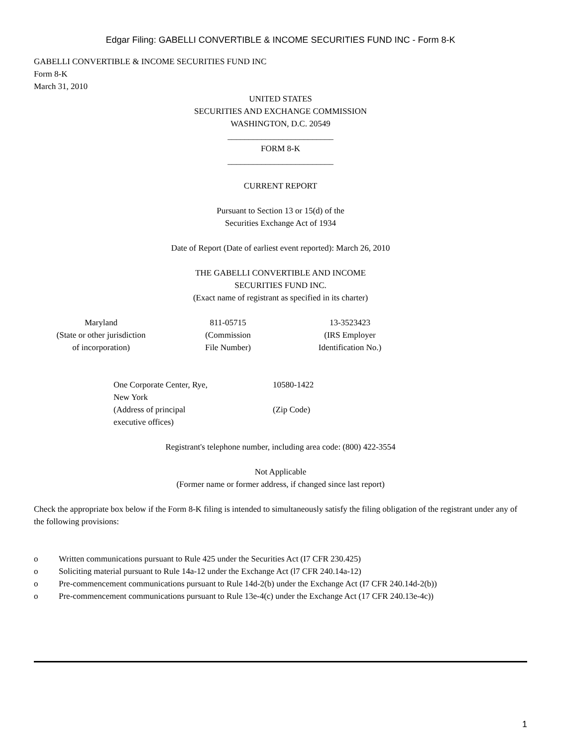Edgar Filing: GABELLI CONVERTIBLE & INCOME SECURITIES FUND INC - Form 8-K
GABELLI CONVERTIBLE & INCOME SECURITIES FUND INC
Form 8-K
March 31, 2010
UNITED STATES
SECURITIES AND EXCHANGE COMMISSION
WASHINGTON, D.C. 20549
_________________________
FORM 8-K
_________________________
CURRENT REPORT
Pursuant to Section 13 or 15(d) of the
Securities Exchange Act of 1934
Date of Report (Date of earliest event reported): March 26, 2010
THE GABELLI CONVERTIBLE AND INCOME
SECURITIES FUND INC.
(Exact name of registrant as specified in its charter)
| Maryland (State or other jurisdiction of incorporation) | 811-05715 (Commission File Number) | 13-3523423 (IRS Employer Identification No.) |
| One Corporate Center, Rye, New York | 10580-1422 |
| (Address of principal executive offices) | (Zip Code) |
Registrant's telephone number, including area code: (800) 422-3554
Not Applicable
(Former name or former address, if changed since last report)
Check the appropriate box below if the Form 8-K filing is intended to simultaneously satisfy the filing obligation of the registrant under any of the following provisions:
| o | Written communications pursuant to Rule 425 under the Securities Act (I7 CFR 230.425) |
| o | Soliciting material pursuant to Rule 14a-12 under the Exchange Act (l7 CFR 240.14a-12) |
| o | Pre-commencement communications pursuant to Rule 14d-2(b) under the Exchange Act (I7 CFR 240.14d-2(b)) |
| o | Pre-commencement communications pursuant to Rule 13e-4(c) under the Exchange Act (17 CFR 240.13e-4c)) |
1